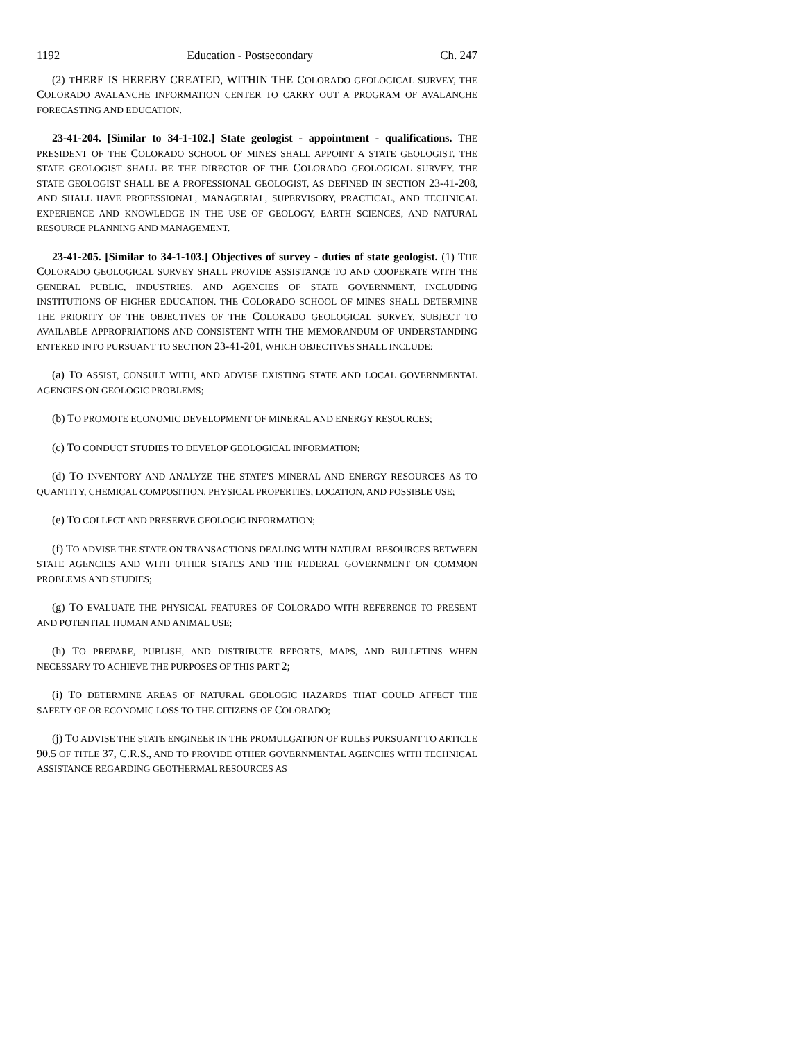1192 Education - Postsecondary Ch. 247
(2) THERE IS HEREBY CREATED, WITHIN THE COLORADO GEOLOGICAL SURVEY, THE COLORADO AVALANCHE INFORMATION CENTER TO CARRY OUT A PROGRAM OF AVALANCHE FORECASTING AND EDUCATION.
23-41-204. [Similar to 34-1-102.] State geologist - appointment - qualifications. THE PRESIDENT OF THE COLORADO SCHOOL OF MINES SHALL APPOINT A STATE GEOLOGIST. THE STATE GEOLOGIST SHALL BE THE DIRECTOR OF THE COLORADO GEOLOGICAL SURVEY. THE STATE GEOLOGIST SHALL BE A PROFESSIONAL GEOLOGIST, AS DEFINED IN SECTION 23-41-208, AND SHALL HAVE PROFESSIONAL, MANAGERIAL, SUPERVISORY, PRACTICAL, AND TECHNICAL EXPERIENCE AND KNOWLEDGE IN THE USE OF GEOLOGY, EARTH SCIENCES, AND NATURAL RESOURCE PLANNING AND MANAGEMENT.
23-41-205. [Similar to 34-1-103.] Objectives of survey - duties of state geologist. (1) THE COLORADO GEOLOGICAL SURVEY SHALL PROVIDE ASSISTANCE TO AND COOPERATE WITH THE GENERAL PUBLIC, INDUSTRIES, AND AGENCIES OF STATE GOVERNMENT, INCLUDING INSTITUTIONS OF HIGHER EDUCATION. THE COLORADO SCHOOL OF MINES SHALL DETERMINE THE PRIORITY OF THE OBJECTIVES OF THE COLORADO GEOLOGICAL SURVEY, SUBJECT TO AVAILABLE APPROPRIATIONS AND CONSISTENT WITH THE MEMORANDUM OF UNDERSTANDING ENTERED INTO PURSUANT TO SECTION 23-41-201, WHICH OBJECTIVES SHALL INCLUDE:
(a) TO ASSIST, CONSULT WITH, AND ADVISE EXISTING STATE AND LOCAL GOVERNMENTAL AGENCIES ON GEOLOGIC PROBLEMS;
(b) TO PROMOTE ECONOMIC DEVELOPMENT OF MINERAL AND ENERGY RESOURCES;
(c) TO CONDUCT STUDIES TO DEVELOP GEOLOGICAL INFORMATION;
(d) TO INVENTORY AND ANALYZE THE STATE'S MINERAL AND ENERGY RESOURCES AS TO QUANTITY, CHEMICAL COMPOSITION, PHYSICAL PROPERTIES, LOCATION, AND POSSIBLE USE;
(e) TO COLLECT AND PRESERVE GEOLOGIC INFORMATION;
(f) TO ADVISE THE STATE ON TRANSACTIONS DEALING WITH NATURAL RESOURCES BETWEEN STATE AGENCIES AND WITH OTHER STATES AND THE FEDERAL GOVERNMENT ON COMMON PROBLEMS AND STUDIES;
(g) TO EVALUATE THE PHYSICAL FEATURES OF COLORADO WITH REFERENCE TO PRESENT AND POTENTIAL HUMAN AND ANIMAL USE;
(h) TO PREPARE, PUBLISH, AND DISTRIBUTE REPORTS, MAPS, AND BULLETINS WHEN NECESSARY TO ACHIEVE THE PURPOSES OF THIS PART 2;
(i) TO DETERMINE AREAS OF NATURAL GEOLOGIC HAZARDS THAT COULD AFFECT THE SAFETY OF OR ECONOMIC LOSS TO THE CITIZENS OF COLORADO;
(j) TO ADVISE THE STATE ENGINEER IN THE PROMULGATION OF RULES PURSUANT TO ARTICLE 90.5 OF TITLE 37, C.R.S., AND TO PROVIDE OTHER GOVERNMENTAL AGENCIES WITH TECHNICAL ASSISTANCE REGARDING GEOTHERMAL RESOURCES AS